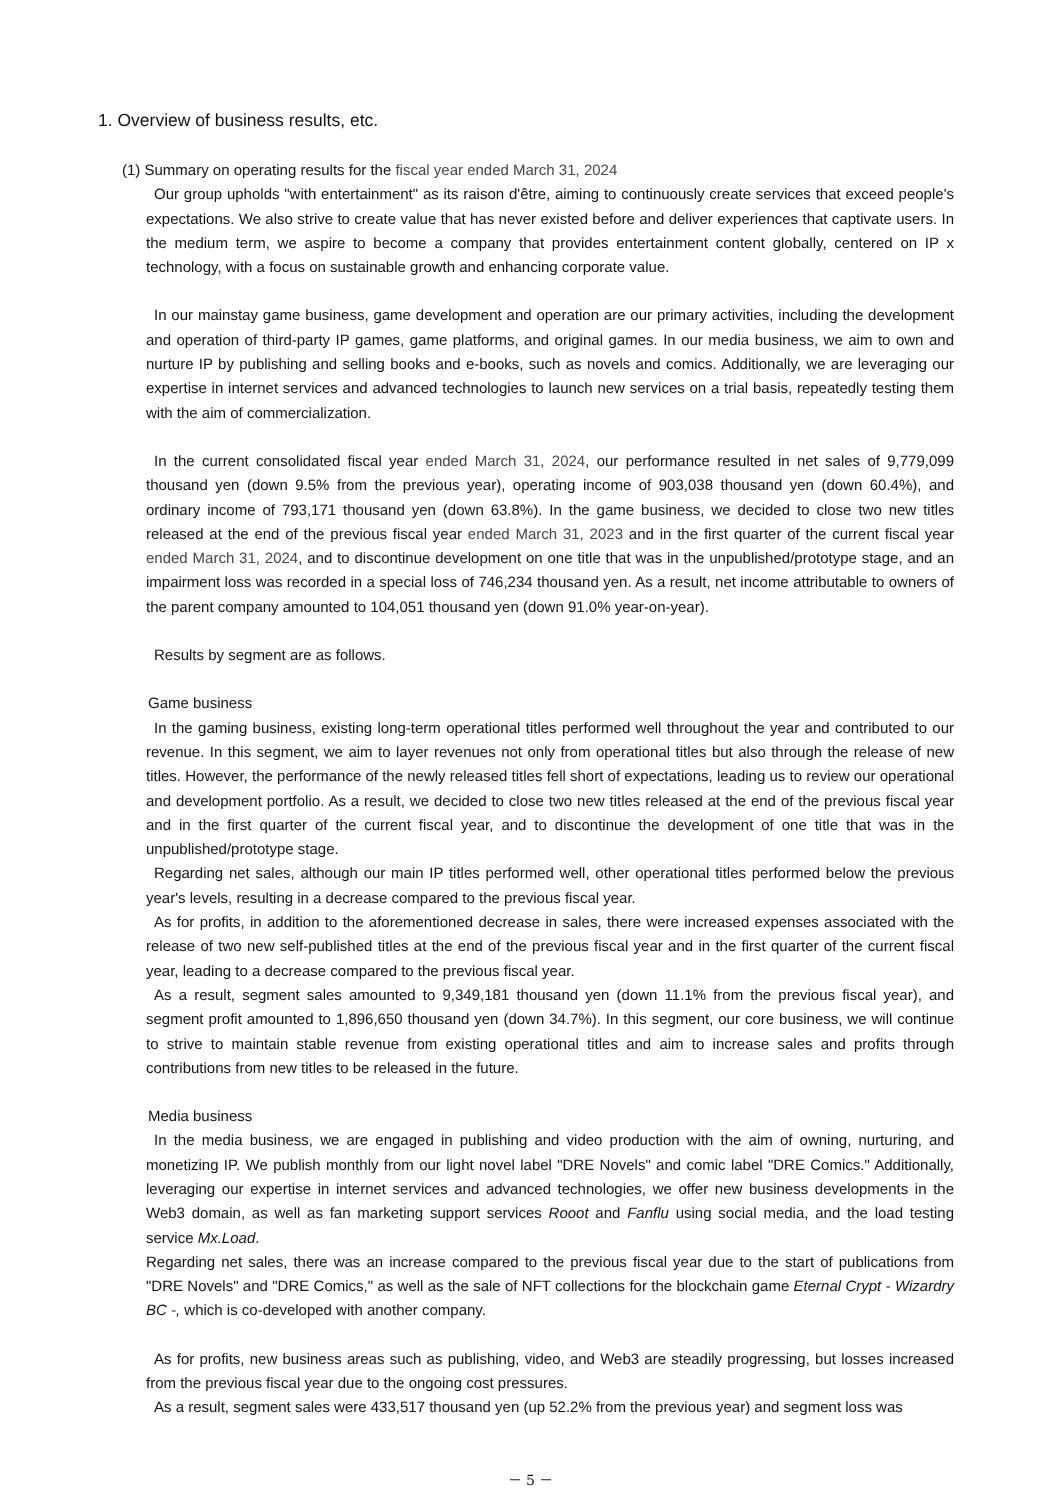1. Overview of business results, etc.
(1) Summary on operating results for the fiscal year ended March 31, 2024
Our group upholds "with entertainment" as its raison d'être, aiming to continuously create services that exceed people's expectations. We also strive to create value that has never existed before and deliver experiences that captivate users. In the medium term, we aspire to become a company that provides entertainment content globally, centered on IP x technology, with a focus on sustainable growth and enhancing corporate value.
In our mainstay game business, game development and operation are our primary activities, including the development and operation of third-party IP games, game platforms, and original games. In our media business, we aim to own and nurture IP by publishing and selling books and e-books, such as novels and comics. Additionally, we are leveraging our expertise in internet services and advanced technologies to launch new services on a trial basis, repeatedly testing them with the aim of commercialization.
In the current consolidated fiscal year ended March 31, 2024, our performance resulted in net sales of 9,779,099 thousand yen (down 9.5% from the previous year), operating income of 903,038 thousand yen (down 60.4%), and ordinary income of 793,171 thousand yen (down 63.8%). In the game business, we decided to close two new titles released at the end of the previous fiscal year ended March 31, 2023 and in the first quarter of the current fiscal year ended March 31, 2024, and to discontinue development on one title that was in the unpublished/prototype stage, and an impairment loss was recorded in a special loss of 746,234 thousand yen. As a result, net income attributable to owners of the parent company amounted to 104,051 thousand yen (down 91.0% year-on-year).
Results by segment are as follows.
Game business
In the gaming business, existing long-term operational titles performed well throughout the year and contributed to our revenue. In this segment, we aim to layer revenues not only from operational titles but also through the release of new titles. However, the performance of the newly released titles fell short of expectations, leading us to review our operational and development portfolio. As a result, we decided to close two new titles released at the end of the previous fiscal year and in the first quarter of the current fiscal year, and to discontinue the development of one title that was in the unpublished/prototype stage.
Regarding net sales, although our main IP titles performed well, other operational titles performed below the previous year's levels, resulting in a decrease compared to the previous fiscal year.
As for profits, in addition to the aforementioned decrease in sales, there were increased expenses associated with the release of two new self-published titles at the end of the previous fiscal year and in the first quarter of the current fiscal year, leading to a decrease compared to the previous fiscal year.
As a result, segment sales amounted to 9,349,181 thousand yen (down 11.1% from the previous fiscal year), and segment profit amounted to 1,896,650 thousand yen (down 34.7%). In this segment, our core business, we will continue to strive to maintain stable revenue from existing operational titles and aim to increase sales and profits through contributions from new titles to be released in the future.
Media business
In the media business, we are engaged in publishing and video production with the aim of owning, nurturing, and monetizing IP. We publish monthly from our light novel label "DRE Novels" and comic label "DRE Comics." Additionally, leveraging our expertise in internet services and advanced technologies, we offer new business developments in the Web3 domain, as well as fan marketing support services Rooot and Fanflu using social media, and the load testing service Mx.Load.
Regarding net sales, there was an increase compared to the previous fiscal year due to the start of publications from "DRE Novels" and "DRE Comics," as well as the sale of NFT collections for the blockchain game Eternal Crypt - Wizardry BC -, which is co-developed with another company.
As for profits, new business areas such as publishing, video, and Web3 are steadily progressing, but losses increased from the previous fiscal year due to the ongoing cost pressures.
As a result, segment sales were 433,517 thousand yen (up 52.2% from the previous year) and segment loss was
－ 5 －